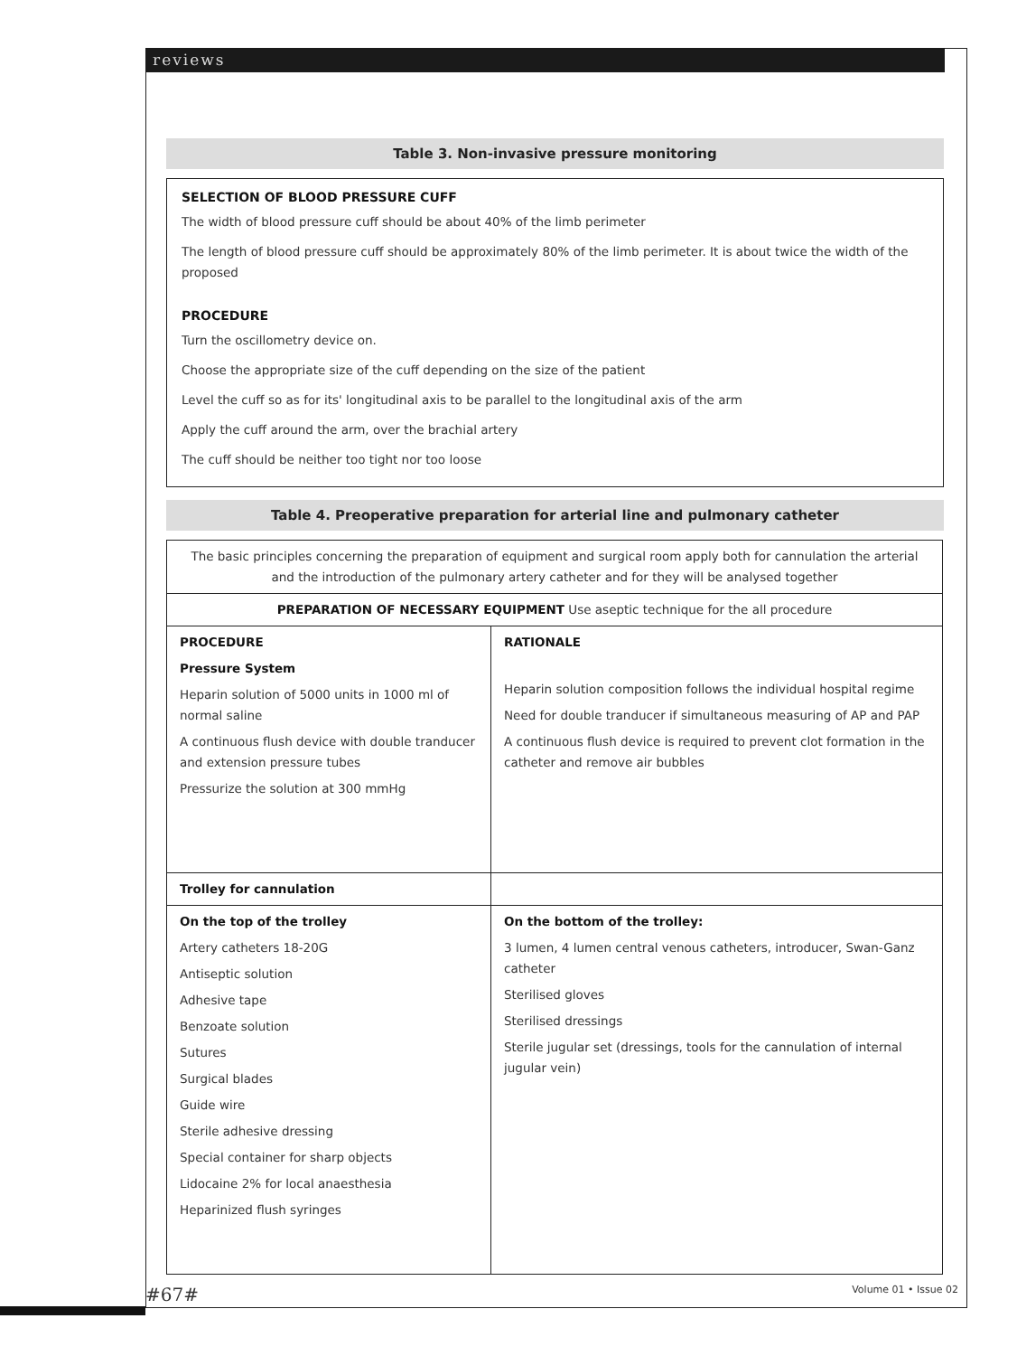reviews
Table 3. Non-invasive pressure monitoring
SELECTION OF BLOOD PRESSURE CUFF
The width of blood pressure cuff should be about 40% of the limb perimeter
The length of blood pressure cuff should be approximately 80% of the limb perimeter. It is about twice the width of the proposed
PROCEDURE
Turn the oscillometry device on.
Choose the appropriate size of the cuff depending on the size of the patient
Level the cuff so as for its' longitudinal axis to be parallel to the longitudinal axis of the arm
Apply the cuff around the arm, over the brachial artery
The cuff should be neither too tight nor too loose
Table 4. Preoperative preparation for arterial line and pulmonary catheter
| The basic principles concerning the preparation of equipment and surgical room apply both for cannulation the arterial and the introduction of the pulmonary artery catheter and for they will be analysed together | |
| PREPARATION OF NECESSARY EQUIPMENT Use aseptic technique for the all procedure | |
| PROCEDURE Pressure System Heparin solution of 5000 units in 1000 ml of normal saline A continuous flush device with double tranducer and extension pressure tubes Pressurize the solution at 300 mmHg | RATIONALE Heparin solution composition follows the individual hospital regime Need for double tranducer if simultaneous measuring of AP and PAP A continuous flush device is required to prevent clot formation in the catheter and remove air bubbles |
| Trolley for cannulation | |
| On the top of the trolley Artery catheters 18-20G Antiseptic solution Adhesive tape Benzoate solution Sutures Surgical blades Guide wire Sterile adhesive dressing Special container for sharp objects Lidocaine 2% for local anaesthesia Heparinized flush syringes | On the bottom of the trolley: 3 lumen, 4 lumen central venous catheters, introducer, Swan-Ganz catheter Sterilised gloves Sterilised dressings Sterile jugular set (dressings, tools for the cannulation of internal jugular vein) |
#67# Volume 01 • Issue 02